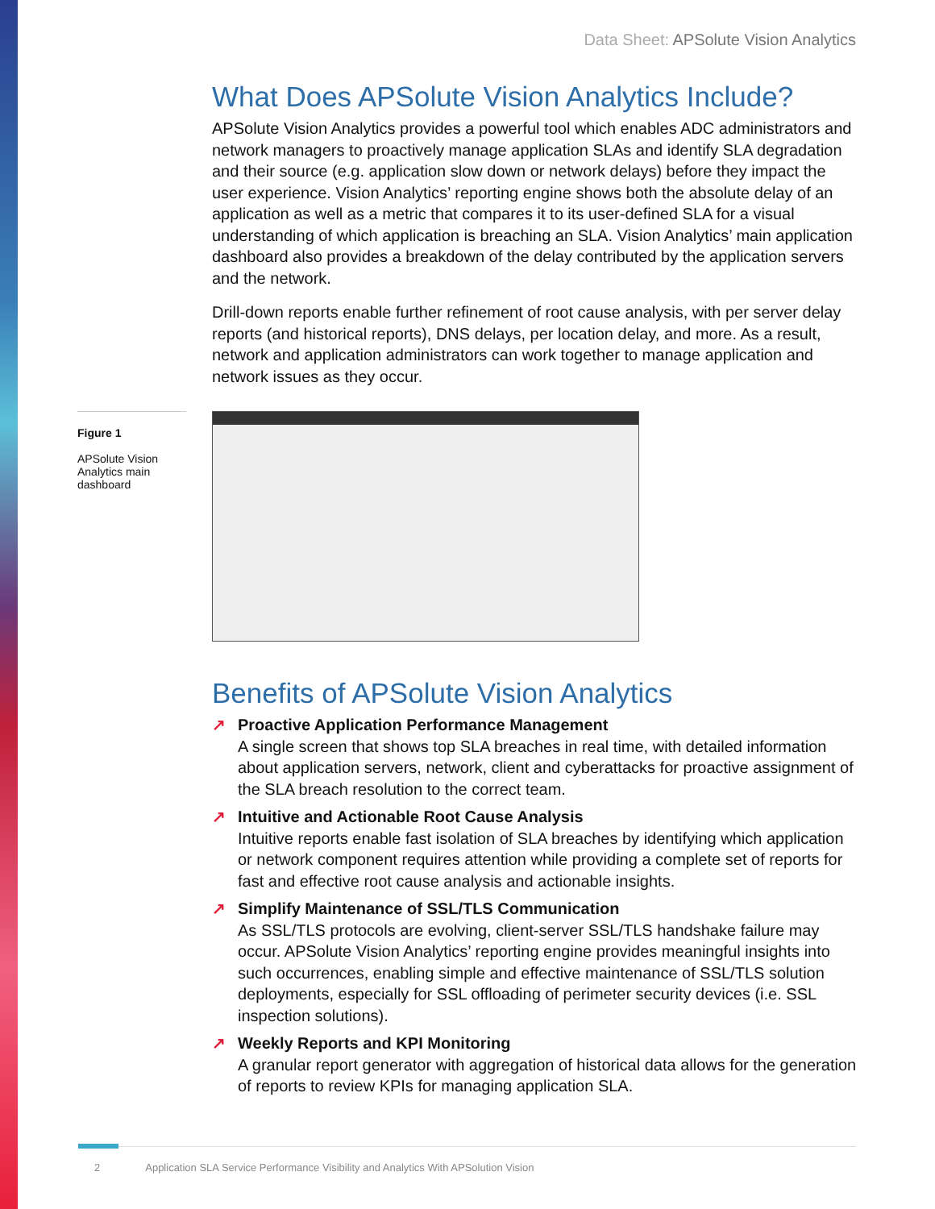Data Sheet: APSolute Vision Analytics
What Does APSolute Vision Analytics Include?
APSolute Vision Analytics provides a powerful tool which enables ADC administrators and network managers to proactively manage application SLAs and identify SLA degradation and their source (e.g. application slow down or network delays) before they impact the user experience. Vision Analytics’ reporting engine shows both the absolute delay of an application as well as a metric that compares it to its user-defined SLA for a visual understanding of which application is breaching an SLA. Vision Analytics’ main application dashboard also provides a breakdown of the delay contributed by the application servers and the network.
Drill-down reports enable further refinement of root cause analysis, with per server delay reports (and historical reports), DNS delays, per location delay, and more. As a result, network and application administrators can work together to manage application and network issues as they occur.
Figure 1
APSolute Vision Analytics main dashboard
Benefits of APSolute Vision Analytics
↗ Proactive Application Performance Management
A single screen that shows top SLA breaches in real time, with detailed information about application servers, network, client and cyberattacks for proactive assignment of the SLA breach resolution to the correct team.
↗ Intuitive and Actionable Root Cause Analysis
Intuitive reports enable fast isolation of SLA breaches by identifying which application or network component requires attention while providing a complete set of reports for fast and effective root cause analysis and actionable insights.
↗ Simplify Maintenance of SSL/TLS Communication
As SSL/TLS protocols are evolving, client-server SSL/TLS handshake failure may occur. APSolute Vision Analytics’ reporting engine provides meaningful insights into such occurrences, enabling simple and effective maintenance of SSL/TLS solution deployments, especially for SSL offloading of perimeter security devices (i.e. SSL inspection solutions).
↗ Weekly Reports and KPI Monitoring
A granular report generator with aggregation of historical data allows for the generation of reports to review KPIs for managing application SLA.
2 Application SLA Service Performance Visibility and Analytics With APSolution Vision